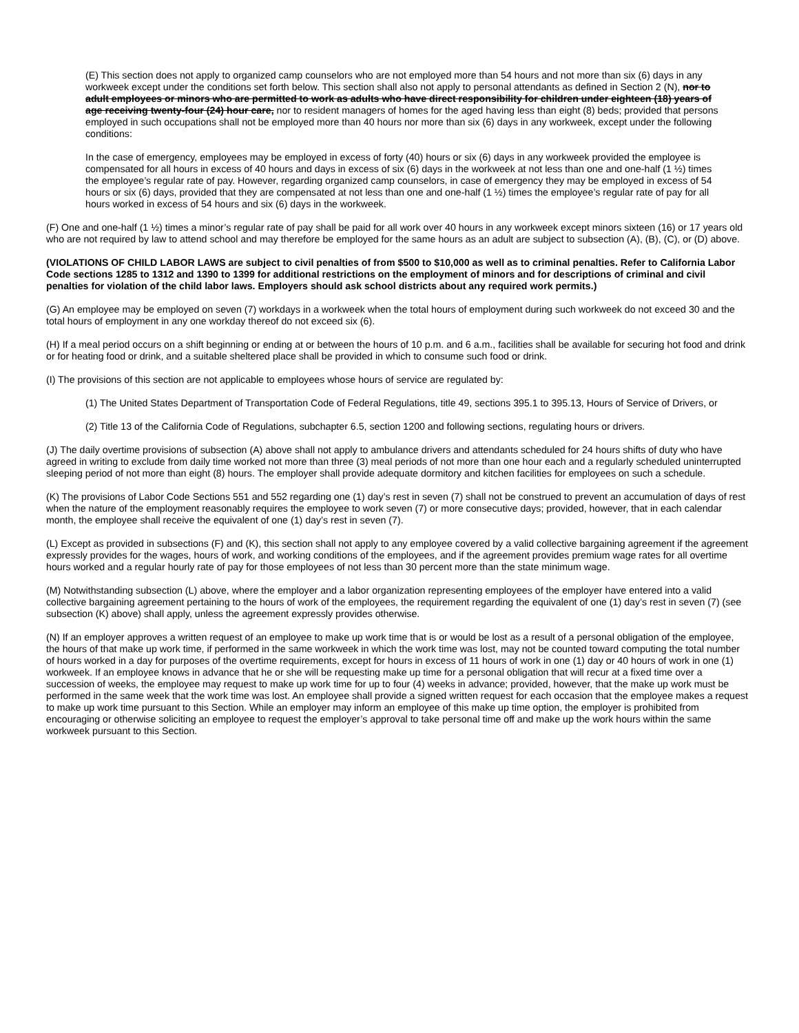(E) This section does not apply to organized camp counselors who are not employed more than 54 hours and not more than six (6) days in any workweek except under the conditions set forth below. This section shall also not apply to personal attendants as defined in Section 2 (N), nor to adult employees or minors who are permitted to work as adults who have direct responsibility for children under eighteen (18) years of age receiving twenty-four (24) hour care, nor to resident managers of homes for the aged having less than eight (8) beds; provided that persons employed in such occupations shall not be employed more than 40 hours nor more than six (6) days in any workweek, except under the following conditions:
In the case of emergency, employees may be employed in excess of forty (40) hours or six (6) days in any workweek provided the employee is compensated for all hours in excess of 40 hours and days in excess of six (6) days in the workweek at not less than one and one-half (1 ½) times the employee’s regular rate of pay. However, regarding organized camp counselors, in case of emergency they may be employed in excess of 54 hours or six (6) days, provided that they are compensated at not less than one and one-half (1 ½) times the employee’s regular rate of pay for all hours worked in excess of 54 hours and six (6) days in the workweek.
(F) One and one-half (1 ½) times a minor’s regular rate of pay shall be paid for all work over 40 hours in any workweek except minors sixteen (16) or 17 years old who are not required by law to attend school and may therefore be employed for the same hours as an adult are subject to subsection (A), (B), (C), or (D) above.
(VIOLATIONS OF CHILD LABOR LAWS are subject to civil penalties of from $500 to $10,000 as well as to criminal penalties. Refer to California Labor Code sections 1285 to 1312 and 1390 to 1399 for additional restrictions on the employment of minors and for descriptions of criminal and civil penalties for violation of the child labor laws. Employers should ask school districts about any required work permits.)
(G) An employee may be employed on seven (7) workdays in a workweek when the total hours of employment during such workweek do not exceed 30 and the total hours of employment in any one workday thereof do not exceed six (6).
(H) If a meal period occurs on a shift beginning or ending at or between the hours of 10 p.m. and 6 a.m., facilities shall be available for securing hot food and drink or for heating food or drink, and a suitable sheltered place shall be provided in which to consume such food or drink.
(I) The provisions of this section are not applicable to employees whose hours of service are regulated by:
(1) The United States Department of Transportation Code of Federal Regulations, title 49, sections 395.1 to 395.13, Hours of Service of Drivers, or
(2) Title 13 of the California Code of Regulations, subchapter 6.5, section 1200 and following sections, regulating hours or drivers.
(J) The daily overtime provisions of subsection (A) above shall not apply to ambulance drivers and attendants scheduled for 24 hours shifts of duty who have agreed in writing to exclude from daily time worked not more than three (3) meal periods of not more than one hour each and a regularly scheduled uninterrupted sleeping period of not more than eight (8) hours. The employer shall provide adequate dormitory and kitchen facilities for employees on such a schedule.
(K) The provisions of Labor Code Sections 551 and 552 regarding one (1) day’s rest in seven (7) shall not be construed to prevent an accumulation of days of rest when the nature of the employment reasonably requires the employee to work seven (7) or more consecutive days; provided, however, that in each calendar month, the employee shall receive the equivalent of one (1) day’s rest in seven (7).
(L) Except as provided in subsections (F) and (K), this section shall not apply to any employee covered by a valid collective bargaining agreement if the agreement expressly provides for the wages, hours of work, and working conditions of the employees, and if the agreement provides premium wage rates for all overtime hours worked and a regular hourly rate of pay for those employees of not less than 30 percent more than the state minimum wage.
(M) Notwithstanding subsection (L) above, where the employer and a labor organization representing employees of the employer have entered into a valid collective bargaining agreement pertaining to the hours of work of the employees, the requirement regarding the equivalent of one (1) day’s rest in seven (7) (see subsection (K) above) shall apply, unless the agreement expressly provides otherwise.
(N) If an employer approves a written request of an employee to make up work time that is or would be lost as a result of a personal obligation of the employee, the hours of that make up work time, if performed in the same workweek in which the work time was lost, may not be counted toward computing the total number of hours worked in a day for purposes of the overtime requirements, except for hours in excess of 11 hours of work in one (1) day or 40 hours of work in one (1) workweek. If an employee knows in advance that he or she will be requesting make up time for a personal obligation that will recur at a fixed time over a succession of weeks, the employee may request to make up work time for up to four (4) weeks in advance; provided, however, that the make up work must be performed in the same week that the work time was lost. An employee shall provide a signed written request for each occasion that the employee makes a request to make up work time pursuant to this Section. While an employer may inform an employee of this make up time option, the employer is prohibited from encouraging or otherwise soliciting an employee to request the employer’s approval to take personal time off and make up the work hours within the same workweek pursuant to this Section.